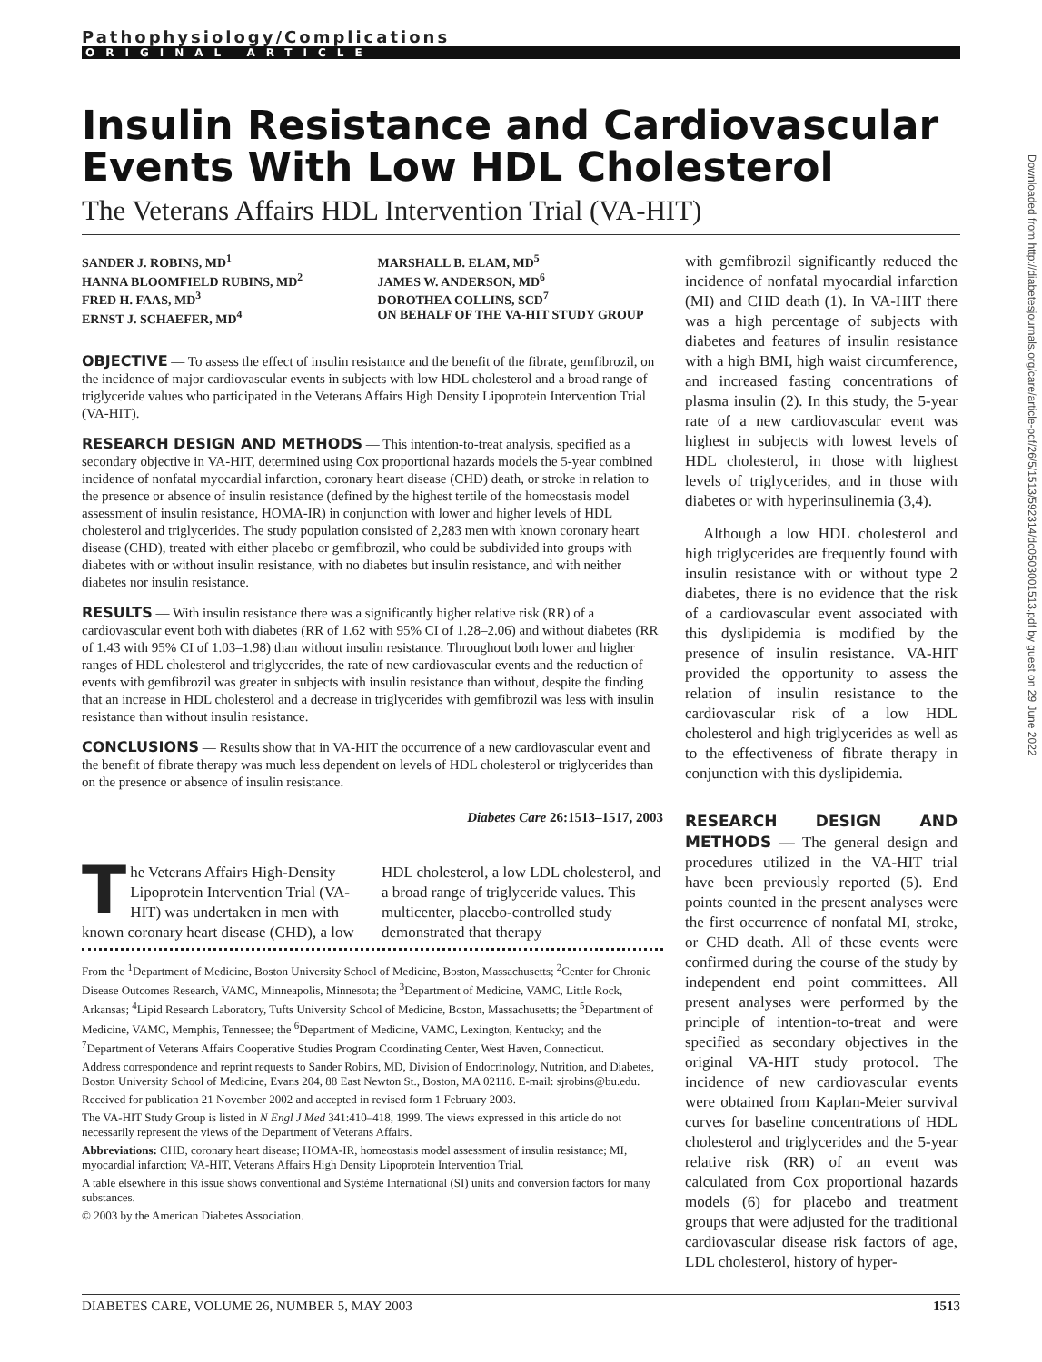Pathophysiology/Complications
ORIGINAL ARTICLE
Insulin Resistance and Cardiovascular Events With Low HDL Cholesterol
The Veterans Affairs HDL Intervention Trial (VA-HIT)
SANDER J. ROBINS, MD<sup>1</sup>
HANNA BLOOMFIELD RUBINS, MD<sup>2</sup>
FRED H. FAAS, MD<sup>3</sup>
ERNST J. SCHAEFER, MD<sup>4</sup>
MARSHALL B. ELAM, MD<sup>5</sup>
JAMES W. ANDERSON, MD<sup>6</sup>
DOROTHEA COLLINS, SCD<sup>7</sup>
ON BEHALF OF THE VA-HIT STUDY GROUP
OBJECTIVE — To assess the effect of insulin resistance and the benefit of the fibrate, gemfibrozil, on the incidence of major cardiovascular events in subjects with low HDL cholesterol and a broad range of triglyceride values who participated in the Veterans Affairs High Density Lipoprotein Intervention Trial (VA-HIT).
RESEARCH DESIGN AND METHODS — This intention-to-treat analysis, specified as a secondary objective in VA-HIT, determined using Cox proportional hazards models the 5-year combined incidence of nonfatal myocardial infarction, coronary heart disease (CHD) death, or stroke in relation to the presence or absence of insulin resistance (defined by the highest tertile of the homeostasis model assessment of insulin resistance, HOMA-IR) in conjunction with lower and higher levels of HDL cholesterol and triglycerides. The study population consisted of 2,283 men with known coronary heart disease (CHD), treated with either placebo or gemfibrozil, who could be subdivided into groups with diabetes with or without insulin resistance, with no diabetes but insulin resistance, and with neither diabetes nor insulin resistance.
RESULTS — With insulin resistance there was a significantly higher relative risk (RR) of a cardiovascular event both with diabetes (RR of 1.62 with 95% CI of 1.28–2.06) and without diabetes (RR of 1.43 with 95% CI of 1.03–1.98) than without insulin resistance. Throughout both lower and higher ranges of HDL cholesterol and triglycerides, the rate of new cardiovascular events and the reduction of events with gemfibrozil was greater in subjects with insulin resistance than without, despite the finding that an increase in HDL cholesterol and a decrease in triglycerides with gemfibrozil was less with insulin resistance than without insulin resistance.
CONCLUSIONS — Results show that in VA-HIT the occurrence of a new cardiovascular event and the benefit of fibrate therapy was much less dependent on levels of HDL cholesterol or triglycerides than on the presence or absence of insulin resistance.
Diabetes Care 26:1513–1517, 2003
The Veterans Affairs High-Density Lipoprotein Intervention Trial (VA-HIT) was undertaken in men with known coronary heart disease (CHD), a low HDL cholesterol, a low LDL cholesterol, and a broad range of triglyceride values. This multicenter, placebo-controlled study demonstrated that therapy
From the <sup>1</sup>Department of Medicine, Boston University School of Medicine, Boston, Massachusetts; <sup>2</sup>Center for Chronic Disease Outcomes Research, VAMC, Minneapolis, Minnesota; the <sup>3</sup>Department of Medicine, VAMC, Little Rock, Arkansas; <sup>4</sup>Lipid Research Laboratory, Tufts University School of Medicine, Boston, Massachusetts; the <sup>5</sup>Department of Medicine, VAMC, Memphis, Tennessee; the <sup>6</sup>Department of Medicine, VAMC, Lexington, Kentucky; and the <sup>7</sup>Department of Veterans Affairs Cooperative Studies Program Coordinating Center, West Haven, Connecticut.
Address correspondence and reprint requests to Sander Robins, MD, Division of Endocrinology, Nutrition, and Diabetes, Boston University School of Medicine, Evans 204, 88 East Newton St., Boston, MA 02118. E-mail: sjrobins@bu.edu.
Received for publication 21 November 2002 and accepted in revised form 1 February 2003.
The VA-HIT Study Group is listed in N Engl J Med 341:410–418, 1999. The views expressed in this article do not necessarily represent the views of the Department of Veterans Affairs.
Abbreviations: CHD, coronary heart disease; HOMA-IR, homeostasis model assessment of insulin resistance; MI, myocardial infarction; VA-HIT, Veterans Affairs High Density Lipoprotein Intervention Trial.
A table elsewhere in this issue shows conventional and Système International (SI) units and conversion factors for many substances.
© 2003 by the American Diabetes Association.
with gemfibrozil significantly reduced the incidence of nonfatal myocardial infarction (MI) and CHD death (1). In VA-HIT there was a high percentage of subjects with diabetes and features of insulin resistance with a high BMI, high waist circumference, and increased fasting concentrations of plasma insulin (2). In this study, the 5-year rate of a new cardiovascular event was highest in subjects with lowest levels of HDL cholesterol, in those with highest levels of triglycerides, and in those with diabetes or with hyperinsulinemia (3,4).
Although a low HDL cholesterol and high triglycerides are frequently found with insulin resistance with or without type 2 diabetes, there is no evidence that the risk of a cardiovascular event associated with this dyslipidemia is modified by the presence of insulin resistance. VA-HIT provided the opportunity to assess the relation of insulin resistance to the cardiovascular risk of a low HDL cholesterol and high triglycerides as well as to the effectiveness of fibrate therapy in conjunction with this dyslipidemia.
RESEARCH DESIGN AND METHODS — The general design and procedures utilized in the VA-HIT trial have been previously reported (5). End points counted in the present analyses were the first occurrence of nonfatal MI, stroke, or CHD death. All of these events were confirmed during the course of the study by independent end point committees. All present analyses were performed by the principle of intention-to-treat and were specified as secondary objectives in the original VA-HIT study protocol. The incidence of new cardiovascular events were obtained from Kaplan-Meier survival curves for baseline concentrations of HDL cholesterol and triglycerides and the 5-year relative risk (RR) of an event was calculated from Cox proportional hazards models (6) for placebo and treatment groups that were adjusted for the traditional cardiovascular disease risk factors of age, LDL cholesterol, history of hyper-
Downloaded from http://diabetesjournals.org/care/article-pdf/26/5/1513/592314/dc0503001513.pdf by guest on 29 June 2022
DIABETES CARE, VOLUME 26, NUMBER 5, MAY 2003 1513